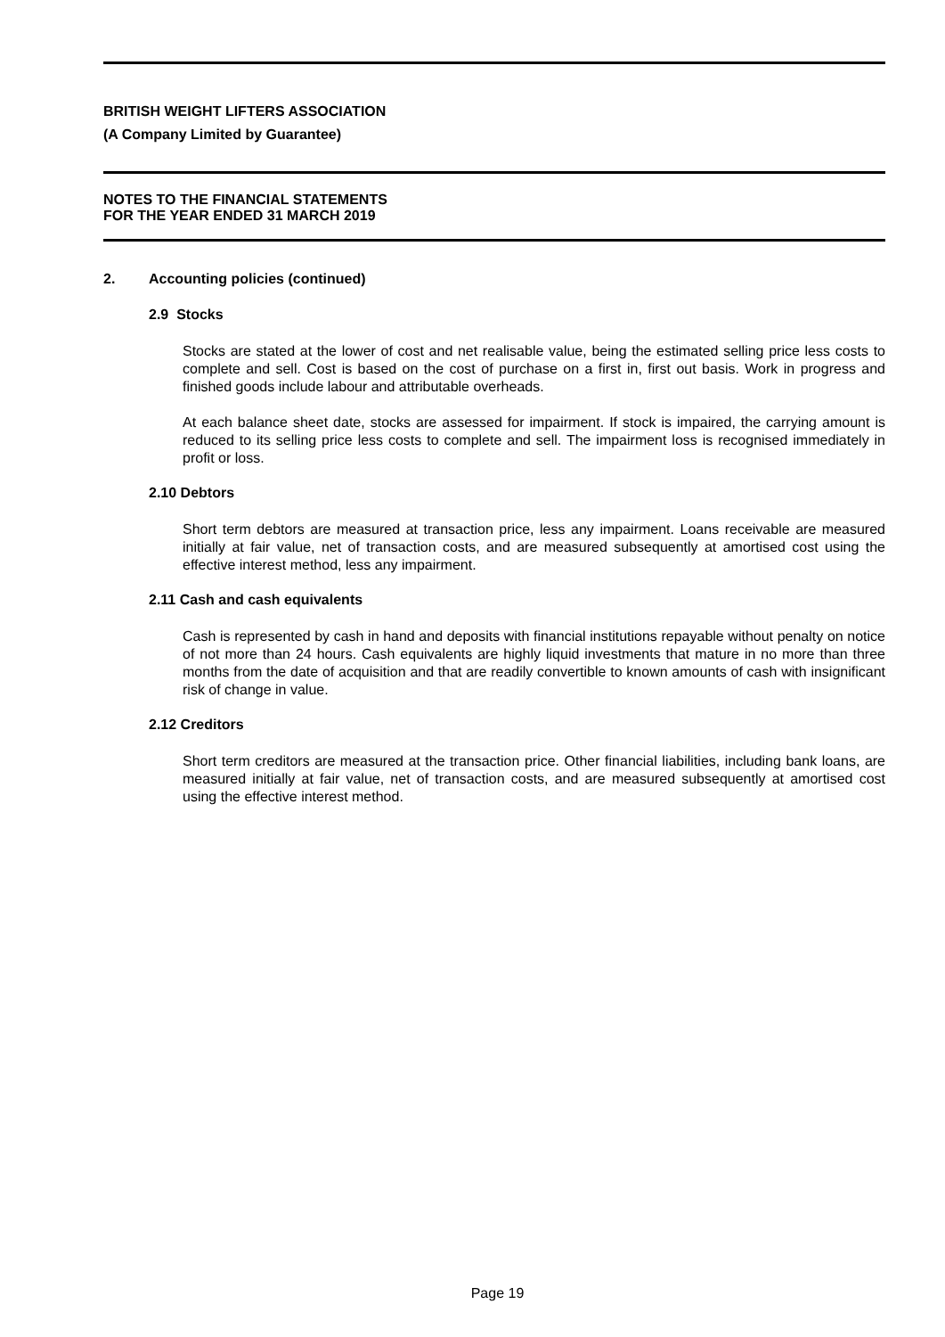BRITISH WEIGHT LIFTERS ASSOCIATION
(A Company Limited by Guarantee)
NOTES TO THE FINANCIAL STATEMENTS
FOR THE YEAR ENDED 31 MARCH 2019
2. Accounting policies (continued)
2.9 Stocks
Stocks are stated at the lower of cost and net realisable value, being the estimated selling price less costs to complete and sell. Cost is based on the cost of purchase on a first in, first out basis. Work in progress and finished goods include labour and attributable overheads.
At each balance sheet date, stocks are assessed for impairment. If stock is impaired, the carrying amount is reduced to its selling price less costs to complete and sell. The impairment loss is recognised immediately in profit or loss.
2.10 Debtors
Short term debtors are measured at transaction price, less any impairment. Loans receivable are measured initially at fair value, net of transaction costs, and are measured subsequently at amortised cost using the effective interest method, less any impairment.
2.11 Cash and cash equivalents
Cash is represented by cash in hand and deposits with financial institutions repayable without penalty on notice of not more than 24 hours. Cash equivalents are highly liquid investments that mature in no more than three months from the date of acquisition and that are readily convertible to known amounts of cash with insignificant risk of change in value.
2.12 Creditors
Short term creditors are measured at the transaction price. Other financial liabilities, including bank loans, are measured initially at fair value, net of transaction costs, and are measured subsequently at amortised cost using the effective interest method.
Page 19